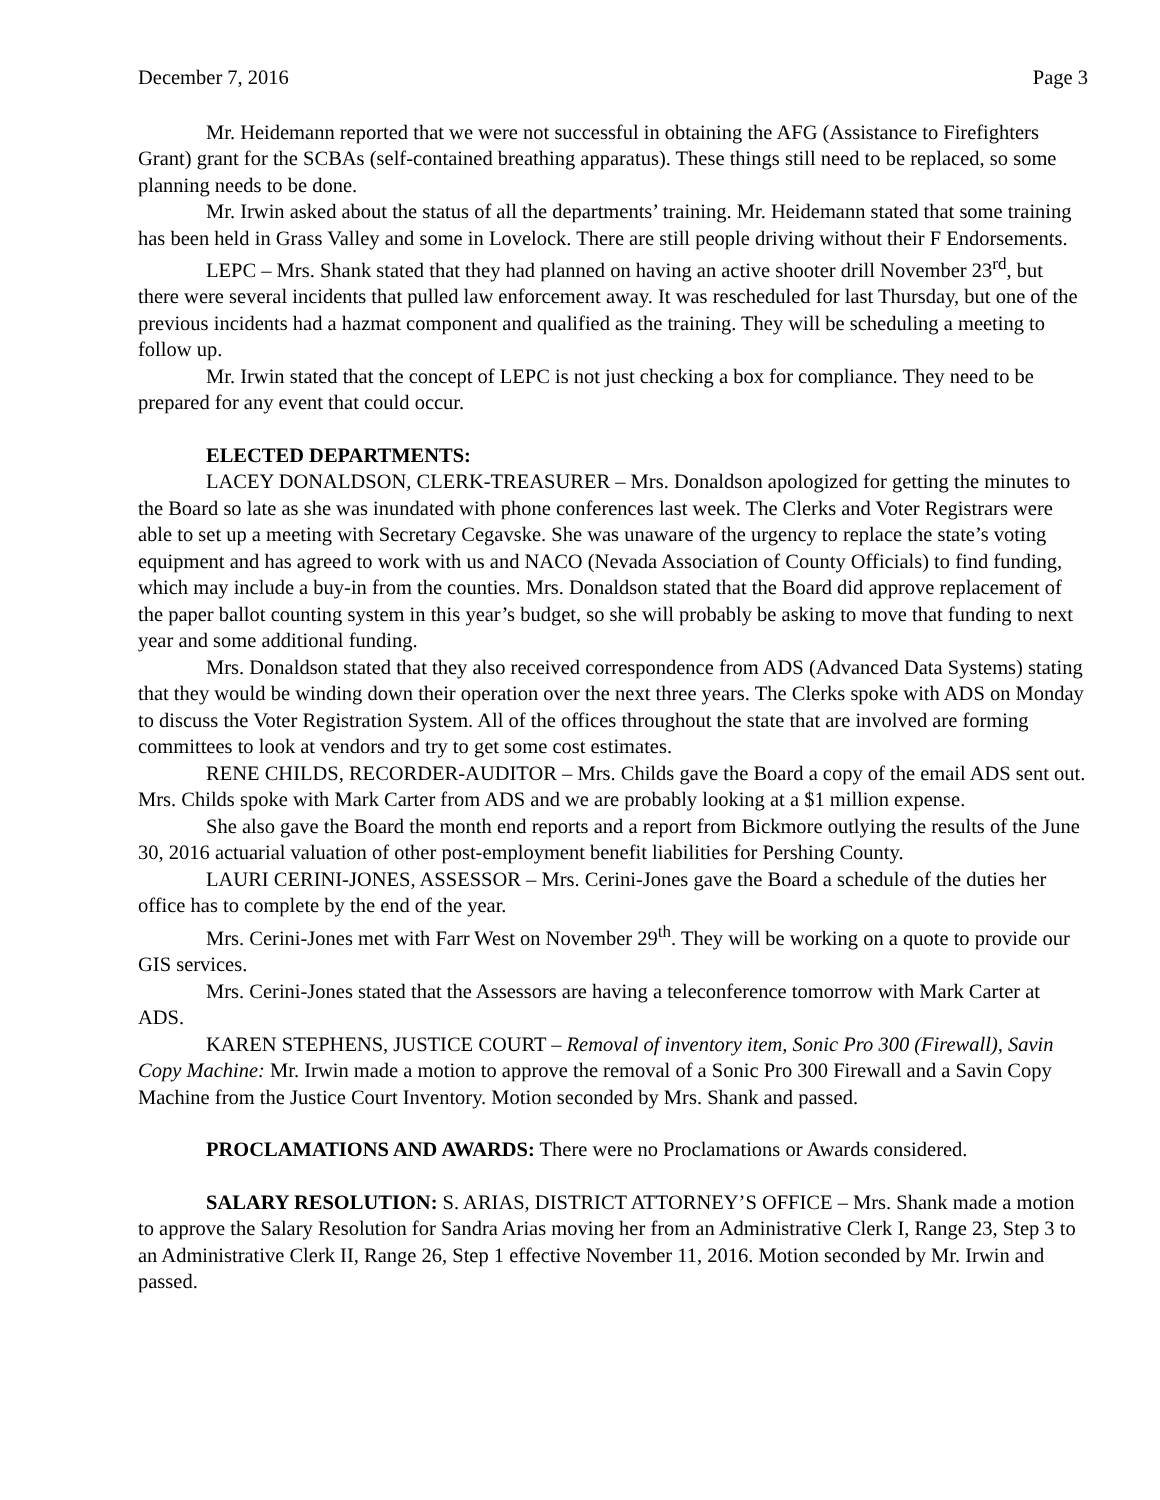December 7, 2016 Page 3
Mr. Heidemann reported that we were not successful in obtaining the AFG (Assistance to Firefighters Grant) grant for the SCBAs (self-contained breathing apparatus). These things still need to be replaced, so some planning needs to be done.
Mr. Irwin asked about the status of all the departments’ training. Mr. Heidemann stated that some training has been held in Grass Valley and some in Lovelock. There are still people driving without their F Endorsements.
LEPC – Mrs. Shank stated that they had planned on having an active shooter drill November 23<sup>rd</sup>, but there were several incidents that pulled law enforcement away. It was rescheduled for last Thursday, but one of the previous incidents had a hazmat component and qualified as the training. They will be scheduling a meeting to follow up.
Mr. Irwin stated that the concept of LEPC is not just checking a box for compliance. They need to be prepared for any event that could occur.
ELECTED DEPARTMENTS:
LACEY DONALDSON, CLERK-TREASURER – Mrs. Donaldson apologized for getting the minutes to the Board so late as she was inundated with phone conferences last week. The Clerks and Voter Registrars were able to set up a meeting with Secretary Cegavske. She was unaware of the urgency to replace the state’s voting equipment and has agreed to work with us and NACO (Nevada Association of County Officials) to find funding, which may include a buy-in from the counties. Mrs. Donaldson stated that the Board did approve replacement of the paper ballot counting system in this year’s budget, so she will probably be asking to move that funding to next year and some additional funding.
Mrs. Donaldson stated that they also received correspondence from ADS (Advanced Data Systems) stating that they would be winding down their operation over the next three years. The Clerks spoke with ADS on Monday to discuss the Voter Registration System. All of the offices throughout the state that are involved are forming committees to look at vendors and try to get some cost estimates.
RENE CHILDS, RECORDER-AUDITOR – Mrs. Childs gave the Board a copy of the email ADS sent out. Mrs. Childs spoke with Mark Carter from ADS and we are probably looking at a $1 million expense.
She also gave the Board the month end reports and a report from Bickmore outlying the results of the June 30, 2016 actuarial valuation of other post-employment benefit liabilities for Pershing County.
LAURI CERINI-JONES, ASSESSOR – Mrs. Cerini-Jones gave the Board a schedule of the duties her office has to complete by the end of the year.
Mrs. Cerini-Jones met with Farr West on November 29<sup>th</sup>. They will be working on a quote to provide our GIS services.
Mrs. Cerini-Jones stated that the Assessors are having a teleconference tomorrow with Mark Carter at ADS.
KAREN STEPHENS, JUSTICE COURT – Removal of inventory item, Sonic Pro 300 (Firewall), Savin Copy Machine: Mr. Irwin made a motion to approve the removal of a Sonic Pro 300 Firewall and a Savin Copy Machine from the Justice Court Inventory. Motion seconded by Mrs. Shank and passed.
PROCLAMATIONS AND AWARDS: There were no Proclamations or Awards considered.
SALARY RESOLUTION: S. ARIAS, DISTRICT ATTORNEY’S OFFICE – Mrs. Shank made a motion to approve the Salary Resolution for Sandra Arias moving her from an Administrative Clerk I, Range 23, Step 3 to an Administrative Clerk II, Range 26, Step 1 effective November 11, 2016. Motion seconded by Mr. Irwin and passed.